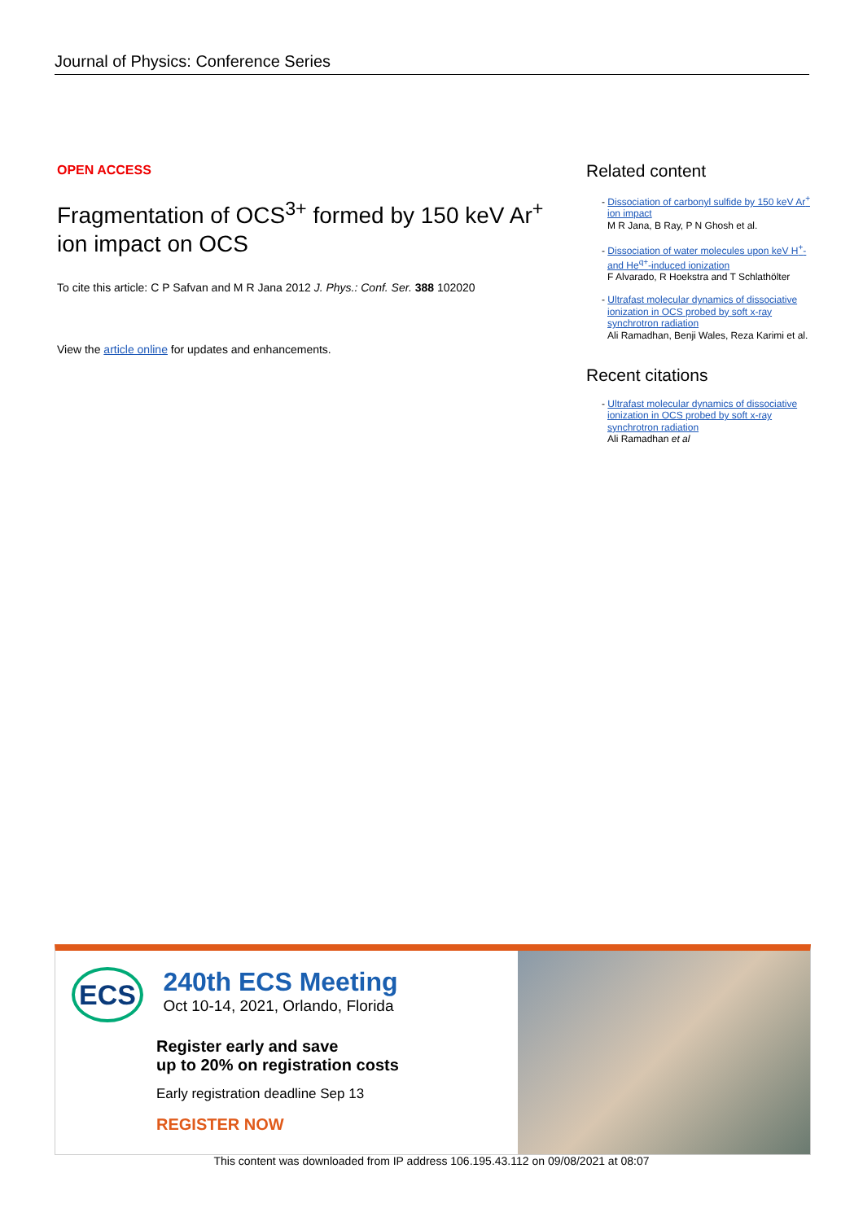Journal of Physics: Conference Series
OPEN ACCESS
Fragmentation of OCS<sup>3+</sup> formed by 150 keV Ar<sup>+</sup> ion impact on OCS
To cite this article: C P Safvan and M R Jana 2012 J. Phys.: Conf. Ser. 388 102020
View the article online for updates and enhancements.
Related content
- Dissociation of carbonyl sulfide by 150 keV Ar<sup>+</sup> ion impact
M R Jana, B Ray, P N Ghosh et al.
- Dissociation of water molecules upon keV H<sup>+</sup>- and He<sup>q+</sup>-induced ionization
F Alvarado, R Hoekstra and T Schlathölter
- Ultrafast molecular dynamics of dissociative ionization in OCS probed by soft x-ray synchrotron radiation
Ali Ramadhan, Benji Wales, Reza Karimi et al.
Recent citations
- Ultrafast molecular dynamics of dissociative ionization in OCS probed by soft x-ray synchrotron radiation
Ali Ramadhan et al
ECS
240th ECS Meeting
Oct 10-14, 2021, Orlando, Florida
Register early and save
up to 20% on registration costs
Early registration deadline Sep 13
REGISTER NOW
This content was downloaded from IP address 106.195.43.112 on 09/08/2021 at 08:07